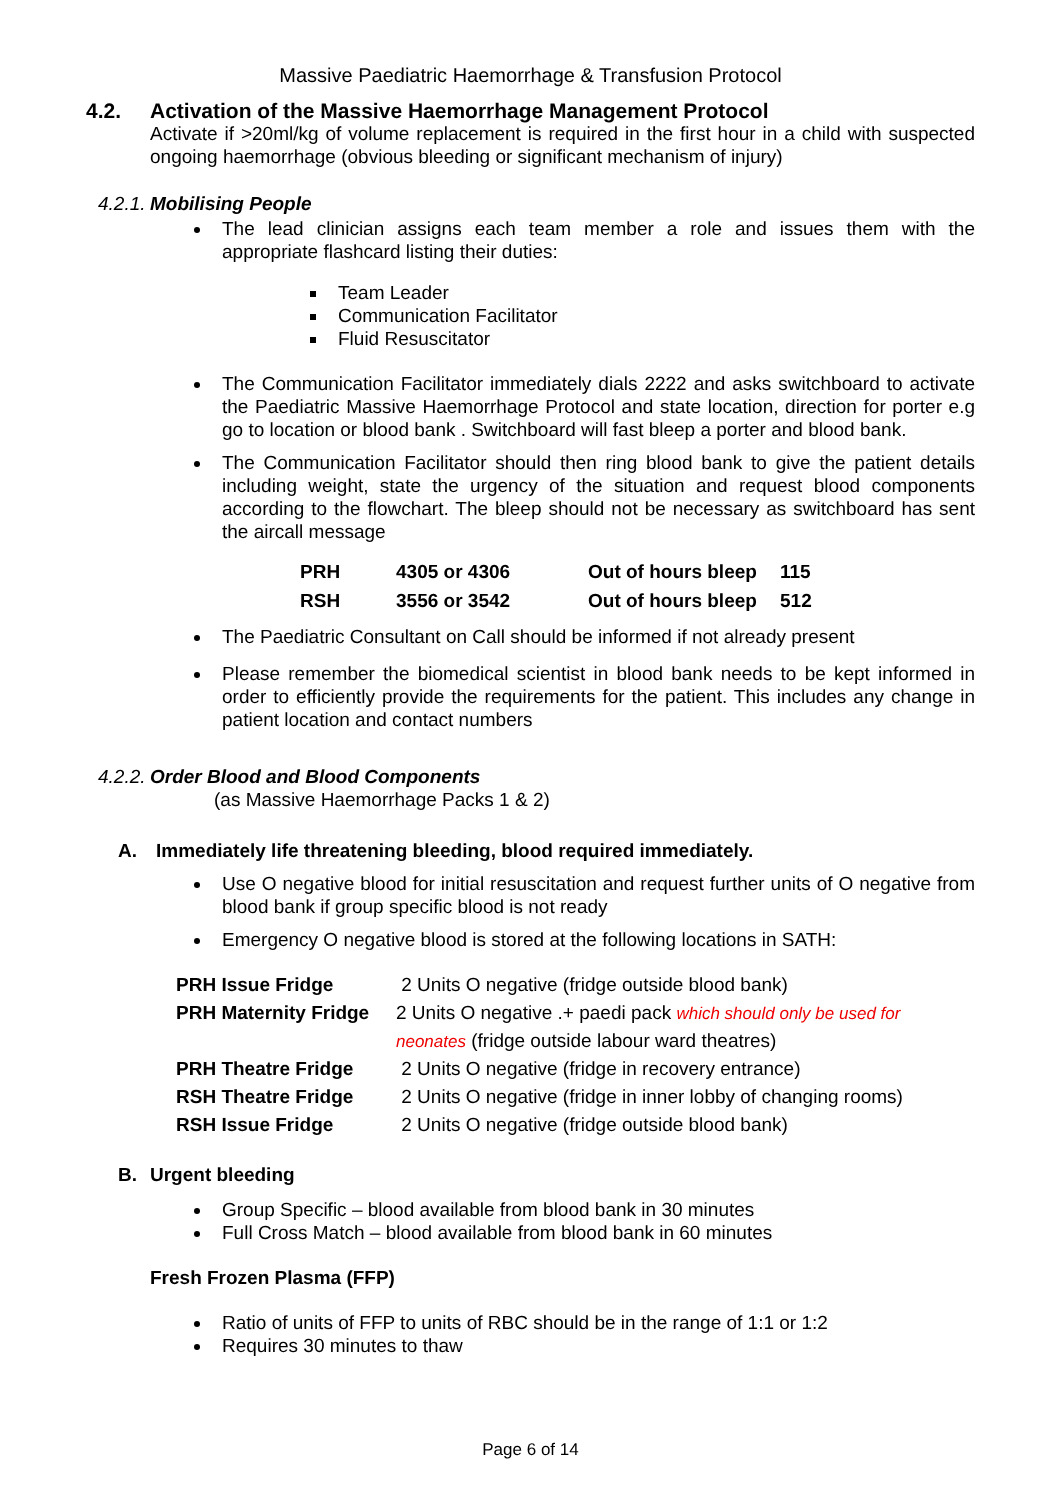Massive Paediatric Haemorrhage & Transfusion Protocol
4.2. Activation of the Massive Haemorrhage Management Protocol
Activate if >20ml/kg of volume replacement is required in the first hour in a child with suspected ongoing haemorrhage (obvious bleeding or significant mechanism of injury)
4.2.1. Mobilising People
The lead clinician assigns each team member a role and issues them with the appropriate flashcard listing their duties:
Team Leader
Communication Facilitator
Fluid Resuscitator
The Communication Facilitator immediately dials 2222 and asks switchboard to activate the Paediatric Massive Haemorrhage Protocol and state location, direction for porter e.g go to location or blood bank . Switchboard will fast bleep a porter and blood bank.
The Communication Facilitator should then ring blood bank to give the patient details including weight, state the urgency of the situation and request blood components according to the flowchart. The bleep should not be necessary as switchboard has sent the aircall message
| PRH | 4305 or 4306 | Out of hours bleep | 115 |
| RSH | 3556 or 3542 | Out of hours bleep | 512 |
The Paediatric Consultant on Call should be informed if not already present
Please remember the biomedical scientist in blood bank needs to be kept informed in order to efficiently provide the requirements for the patient. This includes any change in patient location and contact numbers
4.2.2. Order Blood and Blood Components
(as Massive Haemorrhage Packs 1 & 2)
A. Immediately life threatening bleeding, blood required immediately.
Use O negative blood for initial resuscitation and request further units of O negative from blood bank if group specific blood is not ready
Emergency O negative blood is stored at the following locations in SATH:
| PRH Issue Fridge | 2 Units O negative (fridge outside blood bank) |
| PRH Maternity Fridge | 2 Units O negative .+ paedi pack which should only be used for |
| | neonates (fridge outside labour ward theatres) |
| PRH Theatre Fridge | 2 Units O negative (fridge in recovery entrance) |
| RSH Theatre Fridge | 2 Units O negative (fridge in inner lobby of changing rooms) |
| RSH Issue Fridge | 2 Units O negative (fridge outside blood bank) |
B. Urgent bleeding
Group Specific – blood available from blood bank in 30 minutes
Full Cross Match – blood available from blood bank in 60 minutes
Fresh Frozen Plasma (FFP)
Ratio of units of FFP to units of RBC should be in the range of 1:1 or 1:2
Requires 30 minutes to thaw
Page 6 of 14